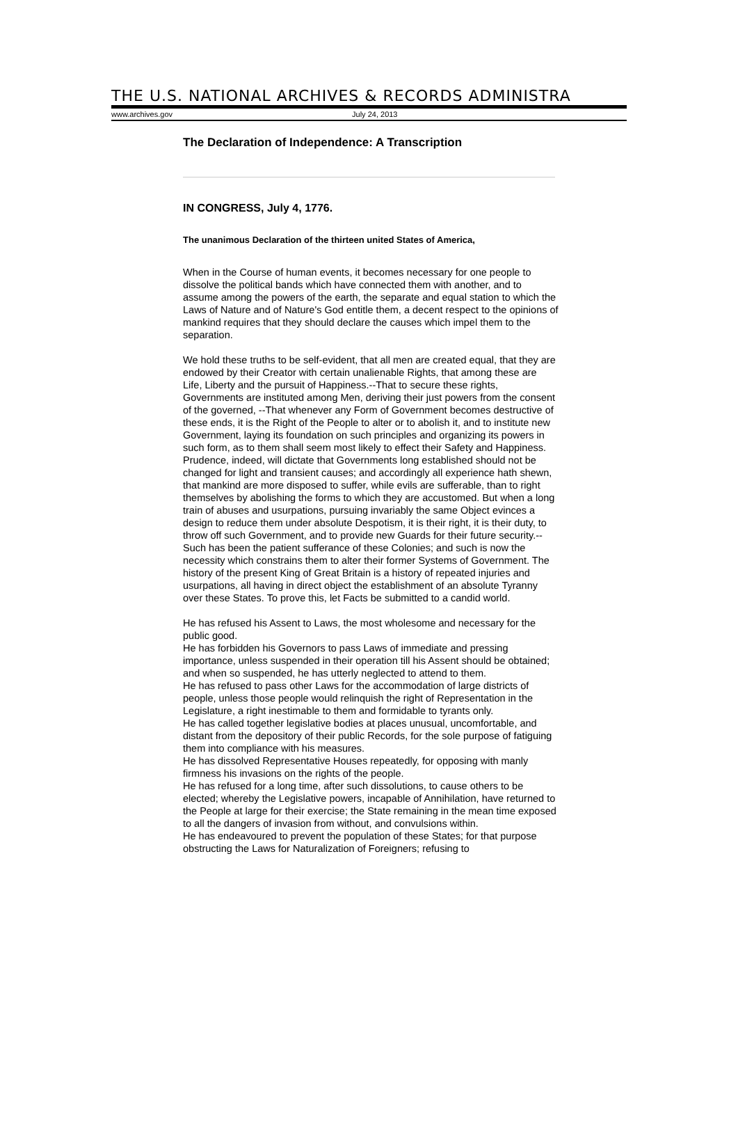THE U.S. NATIONAL ARCHIVES & RECORDS ADMINISTRA
www.archives.gov July 24, 2013
The Declaration of Independence: A Transcription
IN CONGRESS, July 4, 1776.
The unanimous Declaration of the thirteen united States of America,
When in the Course of human events, it becomes necessary for one people to dissolve the political bands which have connected them with another, and to assume among the powers of the earth, the separate and equal station to which the Laws of Nature and of Nature's God entitle them, a decent respect to the opinions of mankind requires that they should declare the causes which impel them to the separation.
We hold these truths to be self-evident, that all men are created equal, that they are endowed by their Creator with certain unalienable Rights, that among these are Life, Liberty and the pursuit of Happiness.--That to secure these rights, Governments are instituted among Men, deriving their just powers from the consent of the governed, --That whenever any Form of Government becomes destructive of these ends, it is the Right of the People to alter or to abolish it, and to institute new Government, laying its foundation on such principles and organizing its powers in such form, as to them shall seem most likely to effect their Safety and Happiness. Prudence, indeed, will dictate that Governments long established should not be changed for light and transient causes; and accordingly all experience hath shewn, that mankind are more disposed to suffer, while evils are sufferable, than to right themselves by abolishing the forms to which they are accustomed. But when a long train of abuses and usurpations, pursuing invariably the same Object evinces a design to reduce them under absolute Despotism, it is their right, it is their duty, to throw off such Government, and to provide new Guards for their future security.--Such has been the patient sufferance of these Colonies; and such is now the necessity which constrains them to alter their former Systems of Government. The history of the present King of Great Britain is a history of repeated injuries and usurpations, all having in direct object the establishment of an absolute Tyranny over these States. To prove this, let Facts be submitted to a candid world.
He has refused his Assent to Laws, the most wholesome and necessary for the public good.
He has forbidden his Governors to pass Laws of immediate and pressing importance, unless suspended in their operation till his Assent should be obtained; and when so suspended, he has utterly neglected to attend to them.
He has refused to pass other Laws for the accommodation of large districts of people, unless those people would relinquish the right of Representation in the Legislature, a right inestimable to them and formidable to tyrants only.
He has called together legislative bodies at places unusual, uncomfortable, and distant from the depository of their public Records, for the sole purpose of fatiguing them into compliance with his measures.
He has dissolved Representative Houses repeatedly, for opposing with manly firmness his invasions on the rights of the people.
He has refused for a long time, after such dissolutions, to cause others to be elected; whereby the Legislative powers, incapable of Annihilation, have returned to the People at large for their exercise; the State remaining in the mean time exposed to all the dangers of invasion from without, and convulsions within.
He has endeavoured to prevent the population of these States; for that purpose obstructing the Laws for Naturalization of Foreigners; refusing to